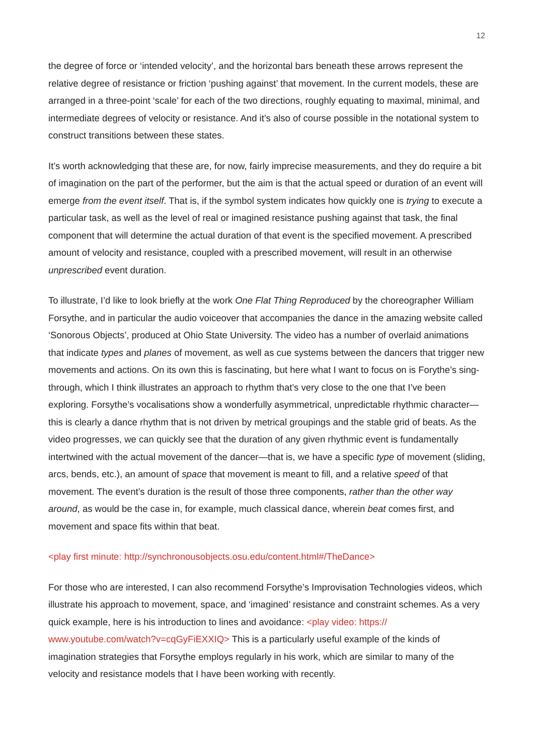12
the degree of force or ‘intended velocity’, and the horizontal bars beneath these arrows represent the relative degree of resistance or friction ‘pushing against’ that movement. In the current models, these are arranged in a three-point ‘scale’ for each of the two directions, roughly equating to maximal, minimal, and intermediate degrees of velocity or resistance. And it’s also of course possible in the notational system to construct transitions between these states.
It’s worth acknowledging that these are, for now, fairly imprecise measurements, and they do require a bit of imagination on the part of the performer, but the aim is that the actual speed or duration of an event will emerge from the event itself. That is, if the symbol system indicates how quickly one is trying to execute a particular task, as well as the level of real or imagined resistance pushing against that task, the final component that will determine the actual duration of that event is the specified movement. A prescribed amount of velocity and resistance, coupled with a prescribed movement, will result in an otherwise unprescribed event duration.
To illustrate, I’d like to look briefly at the work One Flat Thing Reproduced by the choreographer William Forsythe, and in particular the audio voiceover that accompanies the dance in the amazing website called ‘Sonorous Objects’, produced at Ohio State University. The video has a number of overlaid animations that indicate types and planes of movement, as well as cue systems between the dancers that trigger new movements and actions. On its own this is fascinating, but here what I want to focus on is Forythe’s sing-through, which I think illustrates an approach to rhythm that’s very close to the one that I’ve been exploring. Forsythe’s vocalisations show a wonderfully asymmetrical, unpredictable rhythmic character—this is clearly a dance rhythm that is not driven by metrical groupings and the stable grid of beats. As the video progresses, we can quickly see that the duration of any given rhythmic event is fundamentally intertwined with the actual movement of the dancer—that is, we have a specific type of movement (sliding, arcs, bends, etc.), an amount of space that movement is meant to fill, and a relative speed of that movement. The event’s duration is the result of those three components, rather than the other way around, as would be the case in, for example, much classical dance, wherein beat comes first, and movement and space fits within that beat.
<play first minute: http://synchronousobjects.osu.edu/content.html#/TheDance>
For those who are interested, I can also recommend Forsythe’s Improvisation Technologies videos, which illustrate his approach to movement, space, and ‘imagined’ resistance and constraint schemes. As a very quick example, here is his introduction to lines and avoidance: <play video: https://
www.youtube.com/watch?v=cqGyFiEXXIQ> This is a particularly useful example of the kinds of imagination strategies that Forsythe employs regularly in his work, which are similar to many of the velocity and resistance models that I have been working with recently.